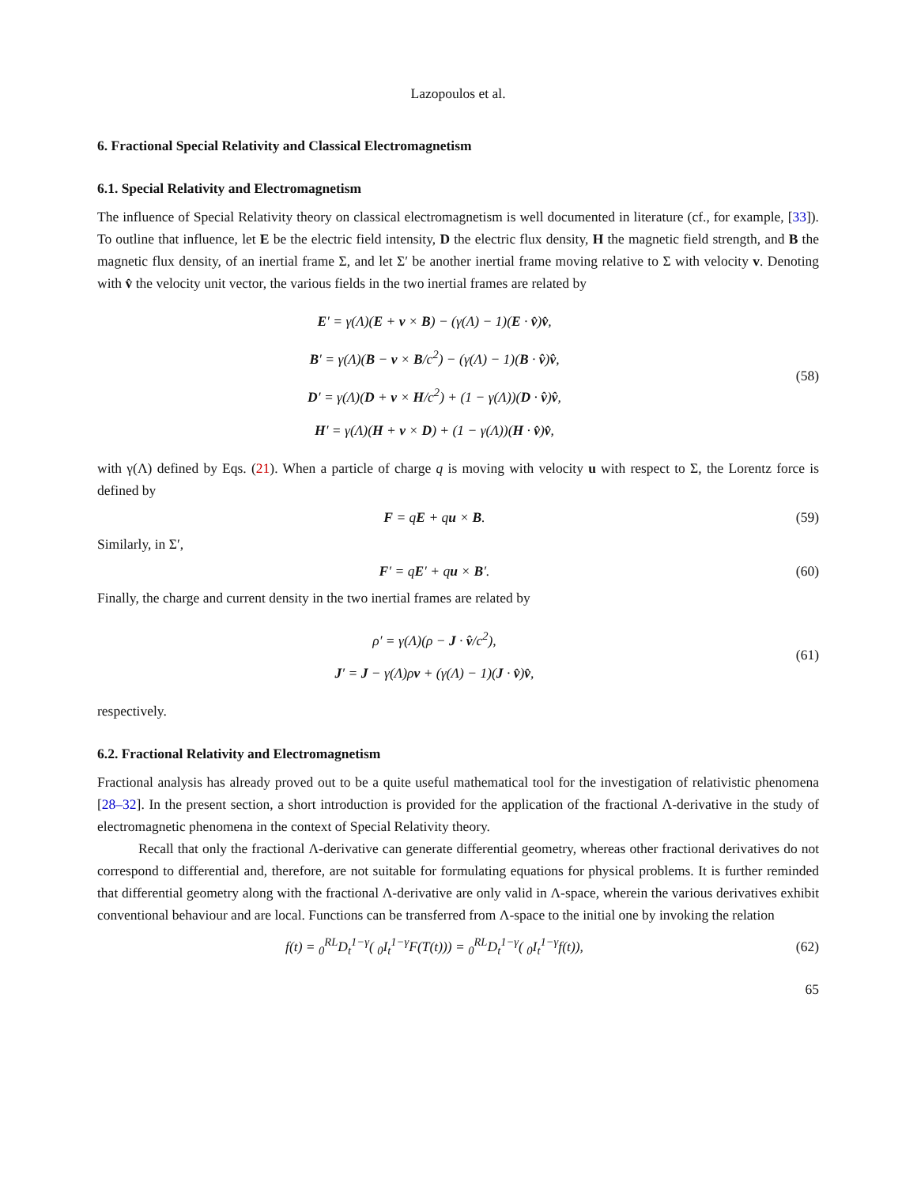Lazopoulos et al.
6. Fractional Special Relativity and Classical Electromagnetism
6.1. Special Relativity and Electromagnetism
The influence of Special Relativity theory on classical electromagnetism is well documented in literature (cf., for example, [33]). To outline that influence, let E be the electric field intensity, D the electric flux density, H the magnetic field strength, and B the magnetic flux density, of an inertial frame Σ, and let Σ′ be another inertial frame moving relative to Σ with velocity v. Denoting with v̂ the velocity unit vector, the various fields in the two inertial frames are related by
E′ = γ(Λ)(E + v × B) − (γ(Λ) − 1)(E · v̂)v̂,
B′ = γ(Λ)(B − v × B/c<sup>2</sup>) − (γ(Λ) − 1)(B · v̂)v̂,
D′ = γ(Λ)(D + v × H/c<sup>2</sup>) + (1 − γ(Λ))(D · v̂)v̂,
H′ = γ(Λ)(H + v × D) + (1 − γ(Λ))(H · v̂)v̂,
(58)
with γ(Λ) defined by Eqs. (21). When a particle of charge q is moving with velocity u with respect to Σ, the Lorentz force is defined by
F = qE + qu × B. (59)
Similarly, in Σ′,
F′ = qE′ + qu × B′. (60)
Finally, the charge and current density in the two inertial frames are related by
ρ′ = γ(Λ)(ρ − J · v̂/c<sup>2</sup>),
J′ = J − γ(Λ)ρv + (γ(Λ) − 1)(J · v̂)v̂,
(61)
respectively.
6.2. Fractional Relativity and Electromagnetism
Fractional analysis has already proved out to be a quite useful mathematical tool for the investigation of relativistic phenomena [28–32]. In the present section, a short introduction is provided for the application of the fractional Λ-derivative in the study of electromagnetic phenomena in the context of Special Relativity theory.
Recall that only the fractional Λ-derivative can generate differential geometry, whereas other fractional derivatives do not correspond to differential and, therefore, are not suitable for formulating equations for physical problems. It is further reminded that differential geometry along with the fractional Λ-derivative are only valid in Λ-space, wherein the various derivatives exhibit conventional behaviour and are local. Functions can be transferred from Λ-space to the initial one by invoking the relation
f(t) = <sub>0</sub><sup>RL</sup>D<sub>t</sub><sup>1−γ</sup>( <sub>0</sub>I<sub>t</sub><sup>1−γ</sup>F(T(t))) = <sub>0</sub><sup>RL</sup>D<sub>t</sub><sup>1−γ</sup>( <sub>0</sub>I<sub>t</sub><sup>1−γ</sup>f(t)),
(62)
65